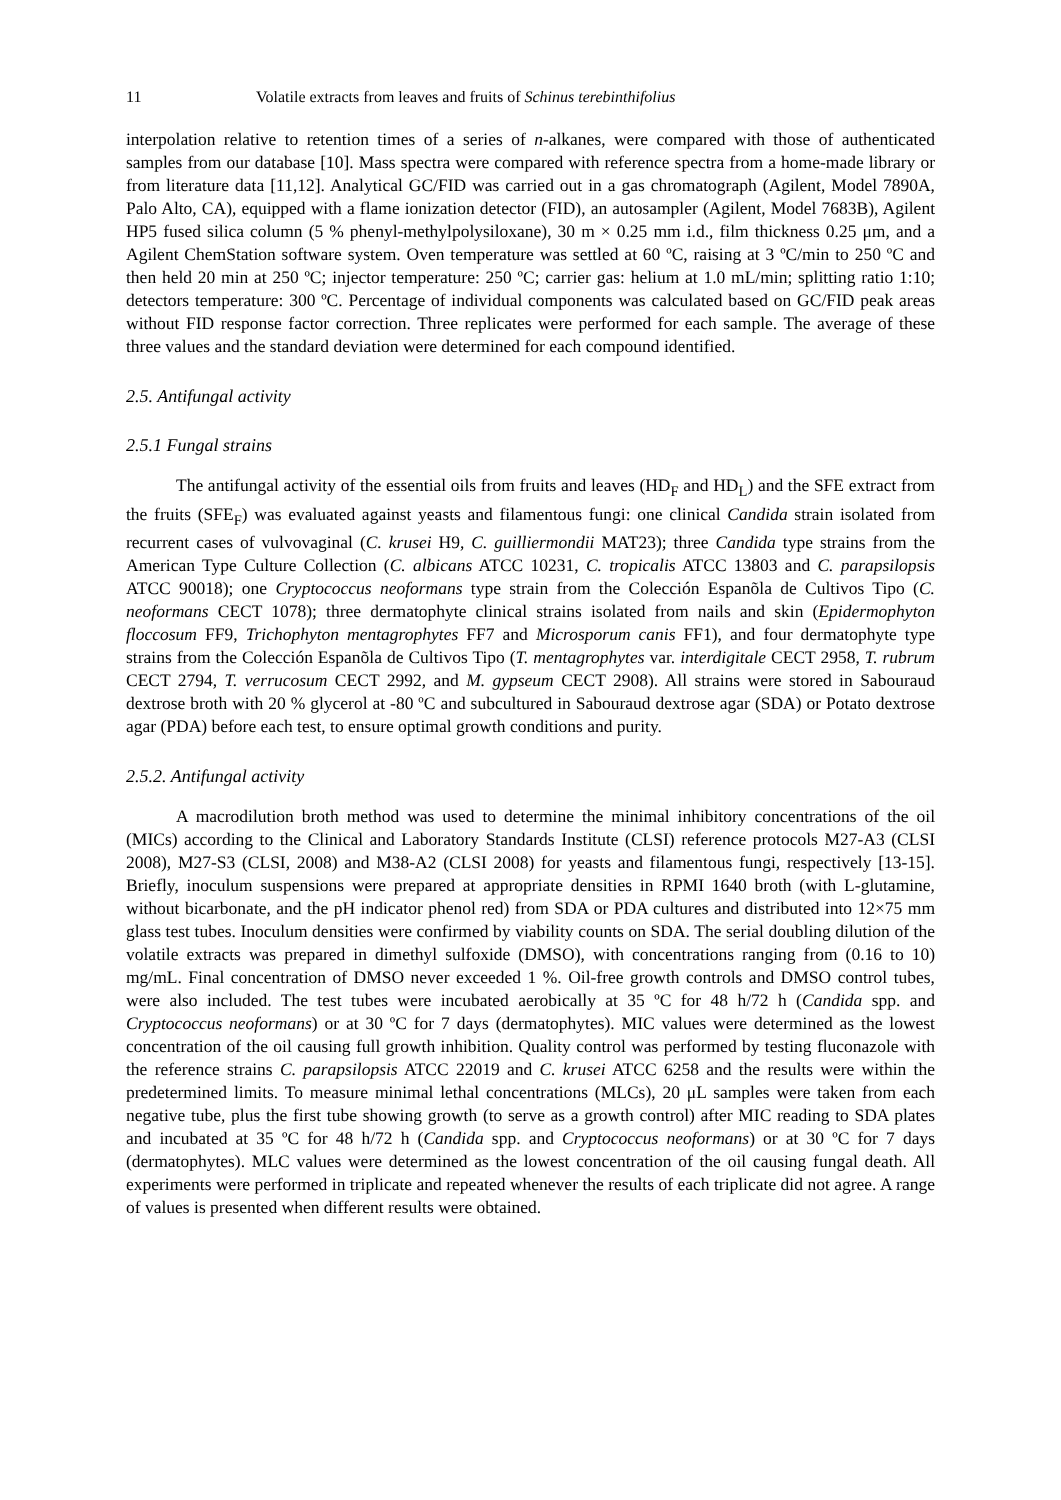11 Volatile extracts from leaves and fruits of Schinus terebinthifolius
interpolation relative to retention times of a series of n-alkanes, were compared with those of authenticated samples from our database [10]. Mass spectra were compared with reference spectra from a home-made library or from literature data [11,12]. Analytical GC/FID was carried out in a gas chromatograph (Agilent, Model 7890A, Palo Alto, CA), equipped with a flame ionization detector (FID), an autosampler (Agilent, Model 7683B), Agilent HP5 fused silica column (5 % phenyl-methylpolysiloxane), 30 m × 0.25 mm i.d., film thickness 0.25 μm, and a Agilent ChemStation software system. Oven temperature was settled at 60 ºC, raising at 3 ºC/min to 250 ºC and then held 20 min at 250 ºC; injector temperature: 250 ºC; carrier gas: helium at 1.0 mL/min; splitting ratio 1:10; detectors temperature: 300 ºC. Percentage of individual components was calculated based on GC/FID peak areas without FID response factor correction. Three replicates were performed for each sample. The average of these three values and the standard deviation were determined for each compound identified.
2.5. Antifungal activity
2.5.1 Fungal strains
The antifungal activity of the essential oils from fruits and leaves (HD<sub>F</sub> and HD<sub>L</sub>) and the SFE extract from the fruits (SFE<sub>F</sub>) was evaluated against yeasts and filamentous fungi: one clinical Candida strain isolated from recurrent cases of vulvovaginal (C. krusei H9, C. guilliermondii MAT23); three Candida type strains from the American Type Culture Collection (C. albicans ATCC 10231, C. tropicalis ATCC 13803 and C. parapsilopsis ATCC 90018); one Cryptococcus neoformans type strain from the Colección Espanõla de Cultivos Tipo (C. neoformans CECT 1078); three dermatophyte clinical strains isolated from nails and skin (Epidermophyton floccosum FF9, Trichophyton mentagrophytes FF7 and Microsporum canis FF1), and four dermatophyte type strains from the Colección Espanõla de Cultivos Tipo (T. mentagrophytes var. interdigitale CECT 2958, T. rubrum CECT 2794, T. verrucosum CECT 2992, and M. gypseum CECT 2908). All strains were stored in Sabouraud dextrose broth with 20 % glycerol at -80 ºC and subcultured in Sabouraud dextrose agar (SDA) or Potato dextrose agar (PDA) before each test, to ensure optimal growth conditions and purity.
2.5.2. Antifungal activity
A macrodilution broth method was used to determine the minimal inhibitory concentrations of the oil (MICs) according to the Clinical and Laboratory Standards Institute (CLSI) reference protocols M27-A3 (CLSI 2008), M27-S3 (CLSI, 2008) and M38-A2 (CLSI 2008) for yeasts and filamentous fungi, respectively [13-15]. Briefly, inoculum suspensions were prepared at appropriate densities in RPMI 1640 broth (with L-glutamine, without bicarbonate, and the pH indicator phenol red) from SDA or PDA cultures and distributed into 12×75 mm glass test tubes. Inoculum densities were confirmed by viability counts on SDA. The serial doubling dilution of the volatile extracts was prepared in dimethyl sulfoxide (DMSO), with concentrations ranging from (0.16 to 10) mg/mL. Final concentration of DMSO never exceeded 1 %. Oil-free growth controls and DMSO control tubes, were also included. The test tubes were incubated aerobically at 35 ºC for 48 h/72 h (Candida spp. and Cryptococcus neoformans) or at 30 ºC for 7 days (dermatophytes). MIC values were determined as the lowest concentration of the oil causing full growth inhibition. Quality control was performed by testing fluconazole with the reference strains C. parapsilopsis ATCC 22019 and C. krusei ATCC 6258 and the results were within the predetermined limits. To measure minimal lethal concentrations (MLCs), 20 μL samples were taken from each negative tube, plus the first tube showing growth (to serve as a growth control) after MIC reading to SDA plates and incubated at 35 ºC for 48 h/72 h (Candida spp. and Cryptococcus neoformans) or at 30 ºC for 7 days (dermatophytes). MLC values were determined as the lowest concentration of the oil causing fungal death. All experiments were performed in triplicate and repeated whenever the results of each triplicate did not agree. A range of values is presented when different results were obtained.